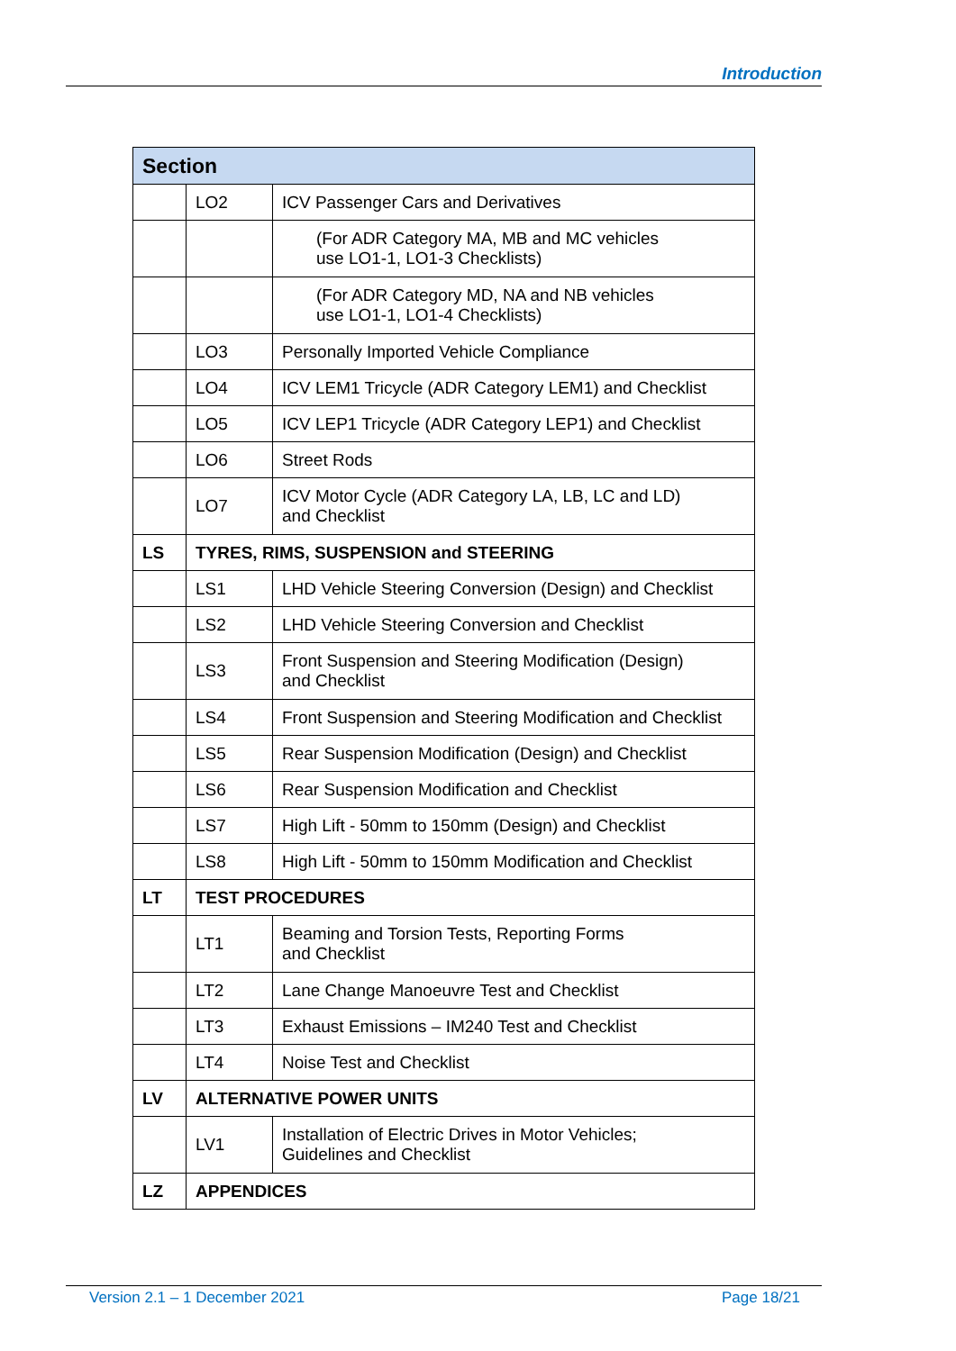Introduction
| Section | | |
| --- | --- | --- |
| | LO2 | ICV Passenger Cars and Derivatives |
| | | (For ADR Category MA, MB and MC vehicles use LO1-1, LO1-3 Checklists) |
| | | (For ADR Category MD, NA and NB vehicles use LO1-1, LO1-4 Checklists) |
| | LO3 | Personally Imported Vehicle Compliance |
| | LO4 | ICV LEM1 Tricycle (ADR Category LEM1) and Checklist |
| | LO5 | ICV LEP1 Tricycle (ADR Category LEP1) and Checklist |
| | LO6 | Street Rods |
| | LO7 | ICV Motor Cycle (ADR Category LA, LB, LC and LD) and Checklist |
| LS | TYRES, RIMS, SUSPENSION and STEERING | |
| | LS1 | LHD Vehicle Steering Conversion (Design) and Checklist |
| | LS2 | LHD Vehicle Steering Conversion and Checklist |
| | LS3 | Front Suspension and Steering Modification (Design) and Checklist |
| | LS4 | Front Suspension and Steering Modification and Checklist |
| | LS5 | Rear Suspension Modification (Design) and Checklist |
| | LS6 | Rear Suspension Modification and Checklist |
| | LS7 | High Lift - 50mm to 150mm (Design) and Checklist |
| | LS8 | High Lift - 50mm to 150mm Modification and Checklist |
| LT | TEST PROCEDURES | |
| | LT1 | Beaming and Torsion Tests, Reporting Forms and Checklist |
| | LT2 | Lane Change Manoeuvre Test and Checklist |
| | LT3 | Exhaust Emissions – IM240 Test and Checklist |
| | LT4 | Noise Test and Checklist |
| LV | ALTERNATIVE POWER UNITS | |
| | LV1 | Installation of Electric Drives in Motor Vehicles; Guidelines and Checklist |
| LZ | APPENDICES | |
Version 2.1 – 1 December 2021 Page 18/21